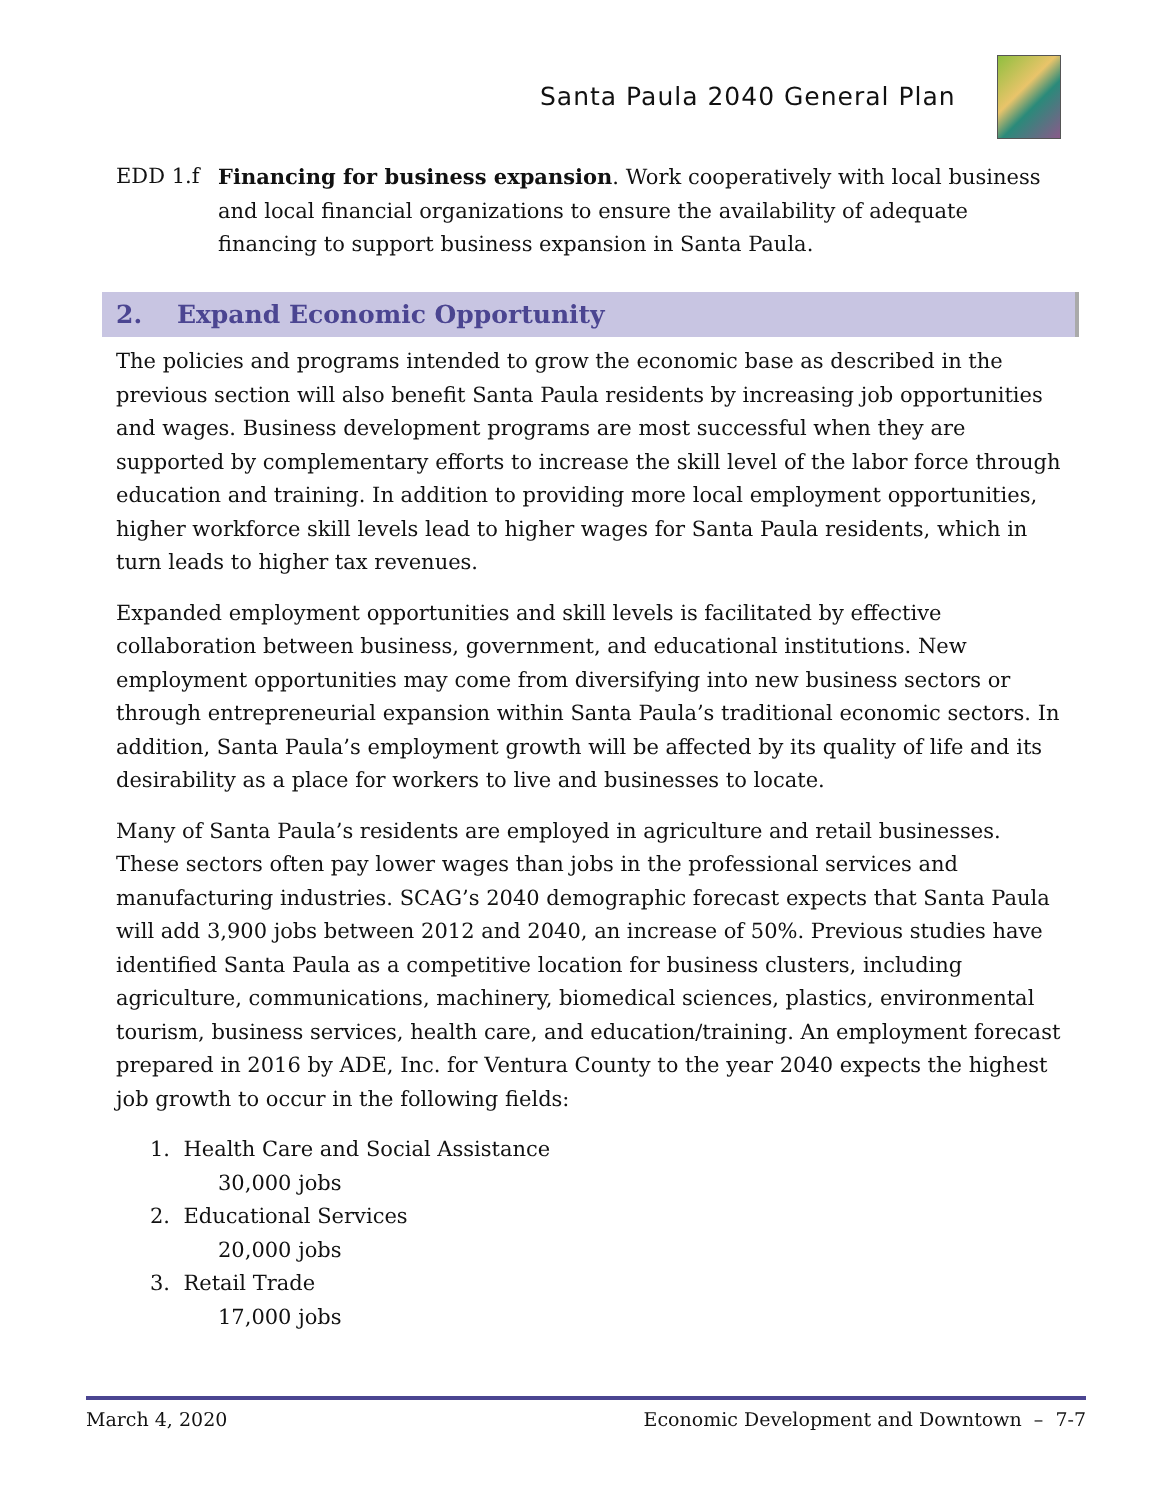Santa Paula 2040 General Plan
EDD 1.f Financing for business expansion. Work cooperatively with local business and local financial organizations to ensure the availability of adequate financing to support business expansion in Santa Paula.
2. Expand Economic Opportunity
The policies and programs intended to grow the economic base as described in the previous section will also benefit Santa Paula residents by increasing job opportunities and wages. Business development programs are most successful when they are supported by complementary efforts to increase the skill level of the labor force through education and training. In addition to providing more local employment opportunities, higher workforce skill levels lead to higher wages for Santa Paula residents, which in turn leads to higher tax revenues.
Expanded employment opportunities and skill levels is facilitated by effective collaboration between business, government, and educational institutions. New employment opportunities may come from diversifying into new business sectors or through entrepreneurial expansion within Santa Paula’s traditional economic sectors. In addition, Santa Paula’s employment growth will be affected by its quality of life and its desirability as a place for workers to live and businesses to locate.
Many of Santa Paula’s residents are employed in agriculture and retail businesses. These sectors often pay lower wages than jobs in the professional services and manufacturing industries. SCAG’s 2040 demographic forecast expects that Santa Paula will add 3,900 jobs between 2012 and 2040, an increase of 50%. Previous studies have identified Santa Paula as a competitive location for business clusters, including agriculture, communications, machinery, biomedical sciences, plastics, environmental tourism, business services, health care, and education/training. An employment forecast prepared in 2016 by ADE, Inc. for Ventura County to the year 2040 expects the highest job growth to occur in the following fields:
1. Health Care and Social Assistance
30,000 jobs
2. Educational Services
20,000 jobs
3. Retail Trade
17,000 jobs
March 4, 2020 Economic Development and Downtown – 7-7